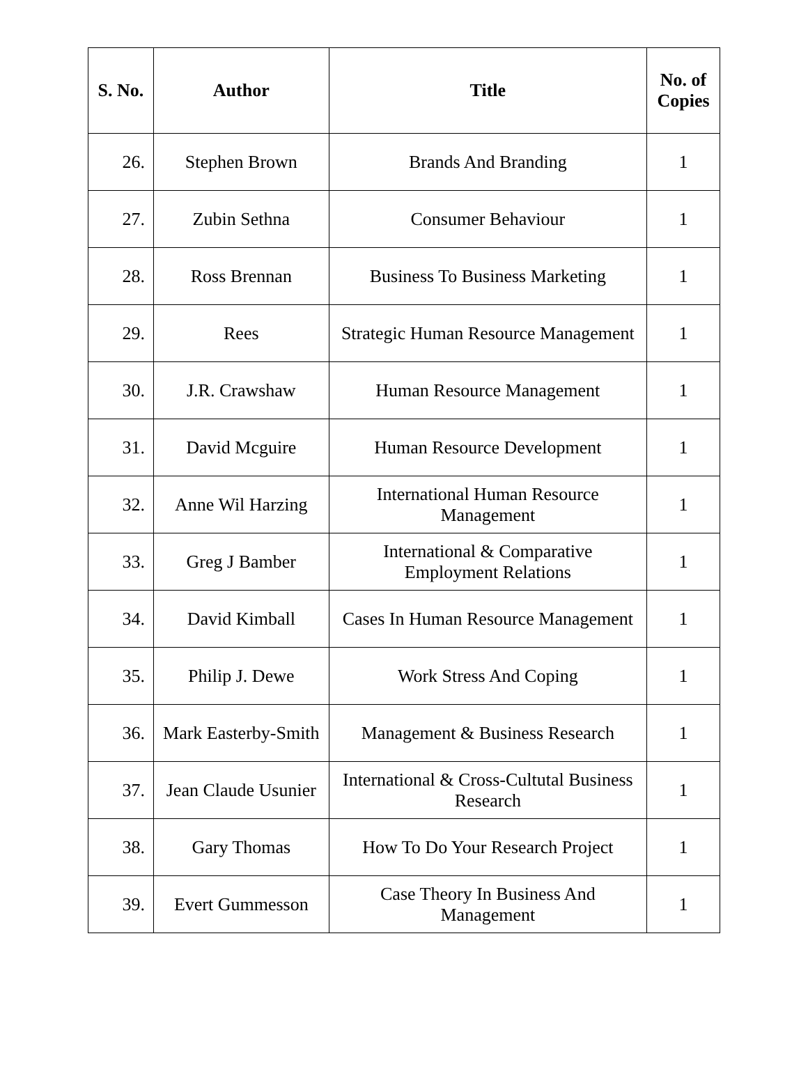| S. No. | Author | Title | No. of Copies |
| --- | --- | --- | --- |
| 26. | Stephen Brown | Brands And Branding | 1 |
| 27. | Zubin Sethna | Consumer Behaviour | 1 |
| 28. | Ross Brennan | Business To Business Marketing | 1 |
| 29. | Rees | Strategic Human Resource Management | 1 |
| 30. | J.R. Crawshaw | Human Resource Management | 1 |
| 31. | David Mcguire | Human Resource Development | 1 |
| 32. | Anne Wil Harzing | International Human Resource Management | 1 |
| 33. | Greg J Bamber | International & Comparative Employment Relations | 1 |
| 34. | David Kimball | Cases In Human Resource Management | 1 |
| 35. | Philip J. Dewe | Work Stress And Coping | 1 |
| 36. | Mark Easterby-Smith | Management & Business Research | 1 |
| 37. | Jean Claude Usunier | International & Cross-Cultutal Business Research | 1 |
| 38. | Gary Thomas | How To Do Your Research Project | 1 |
| 39. | Evert Gummesson | Case Theory In Business And Management | 1 |